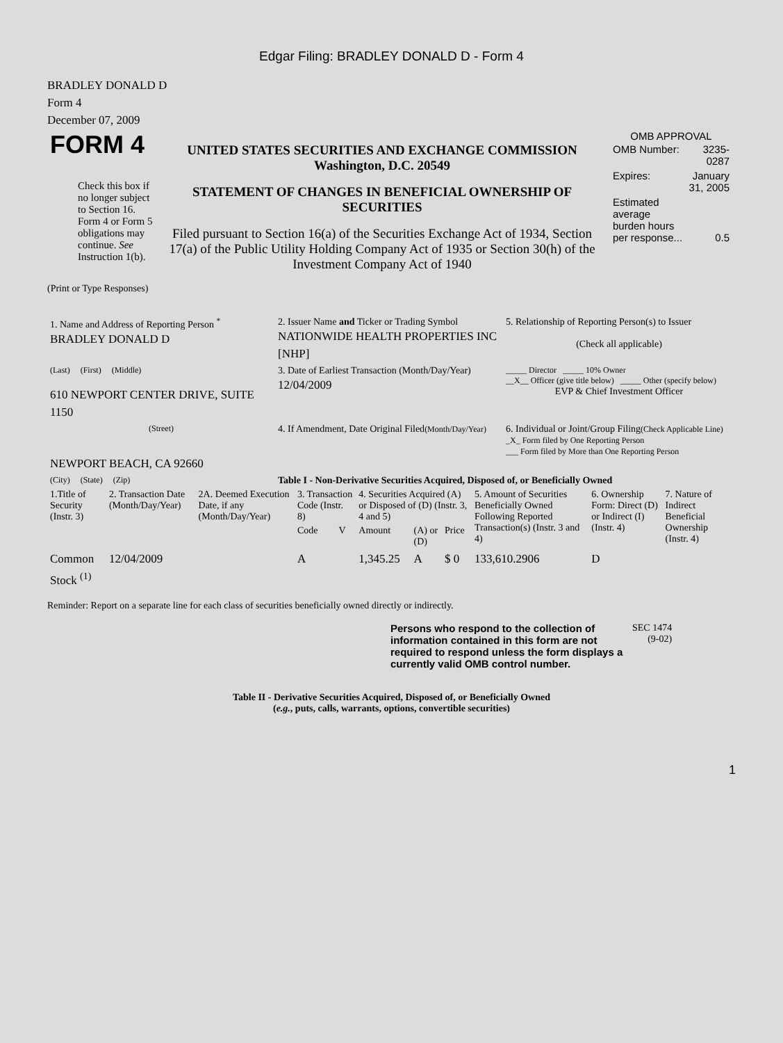Edgar Filing: BRADLEY DONALD D - Form 4
BRADLEY DONALD D
Form 4
December 07, 2009
| FORM 4 Check this box if no longer subject to Section 16. Form 4 or Form 5 obligations may continue. See Instruction 1(b). | UNITED STATES SECURITIES AND EXCHANGE COMMISSION Washington, D.C. 20549 STATEMENT OF CHANGES IN BENEFICIAL OWNERSHIP OF SECURITIES Filed pursuant to Section 16(a) of the Securities Exchange Act of 1934, Section 17(a) of the Public Utility Holding Company Act of 1935 or Section 30(h) of the Investment Company Act of 1940 | OMB APPROVAL / OMB Number: / 3235-0287 / / Expires: / January 31, 2005 / / Estimated average burden hours per response... / 0.5 / |
(Print or Type Responses)
| 1. Name and Address of Reporting Person <sup>*</sup> BRADLEY DONALD D | 2. Issuer Name and Ticker or Trading Symbol NATIONWIDE HEALTH PROPERTIES INC [NHP] | 5. Relationship of Reporting Person(s) to Issuer (Check all applicable) |
| (Last) (First) (Middle) 610 NEWPORT CENTER DRIVE, SUITE 1150 | 3. Date of Earliest Transaction (Month/Day/Year) 12/04/2009 | _____ Director _____ 10% Owner __X__ Officer (give title below) _____ Other (specify below) EVP & Chief Investment Officer |
| (Street) NEWPORT BEACH, CA 92660 | 4. If Amendment, Date Original Filed (Month/Day/Year) | 6. Individual or Joint/Group Filing (Check Applicable Line) _X_ Form filed by One Reporting Person ___ Form filed by More than One Reporting Person |
| (City) (State) (Zip) | Table I - Non-Derivative Securities Acquired, Disposed of, or Beneficially Owned | |
| 1.Title of Security (Instr. 3) | 2. Transaction Date (Month/Day/Year) | 2A. Deemed Execution Date, if any (Month/Day/Year) | 3. Transaction Code (Instr. 8) | | 4. Securities Acquired (A) or Disposed of (D) (Instr. 3, 4 and 5) | | | 5. Amount of Securities Beneficially Owned Following Reported Transaction(s) (Instr. 3 and 4) | 6. Ownership Form: Direct (D) or Indirect (I) (Instr. 4) | 7. Nature of Indirect Beneficial Ownership (Instr. 4) |
| --- | --- | --- | --- | --- | --- | --- | --- | --- | --- | --- |
| | | | Code | V | Amount | (A) or (D) | Price | | | |
| Common Stock <sup>(1)</sup> | 12/04/2009 | | A | | 1,345.25 | A | $ 0 | 133,610.2906 | D | |
Reminder: Report on a separate line for each class of securities beneficially owned directly or indirectly.
| Persons who respond to the collection of information contained in this form are not required to respond unless the form displays a currently valid OMB control number. | SEC 1474 (9-02) |
Table II - Derivative Securities Acquired, Disposed of, or Beneficially Owned
(e.g., puts, calls, warrants, options, convertible securities)
1